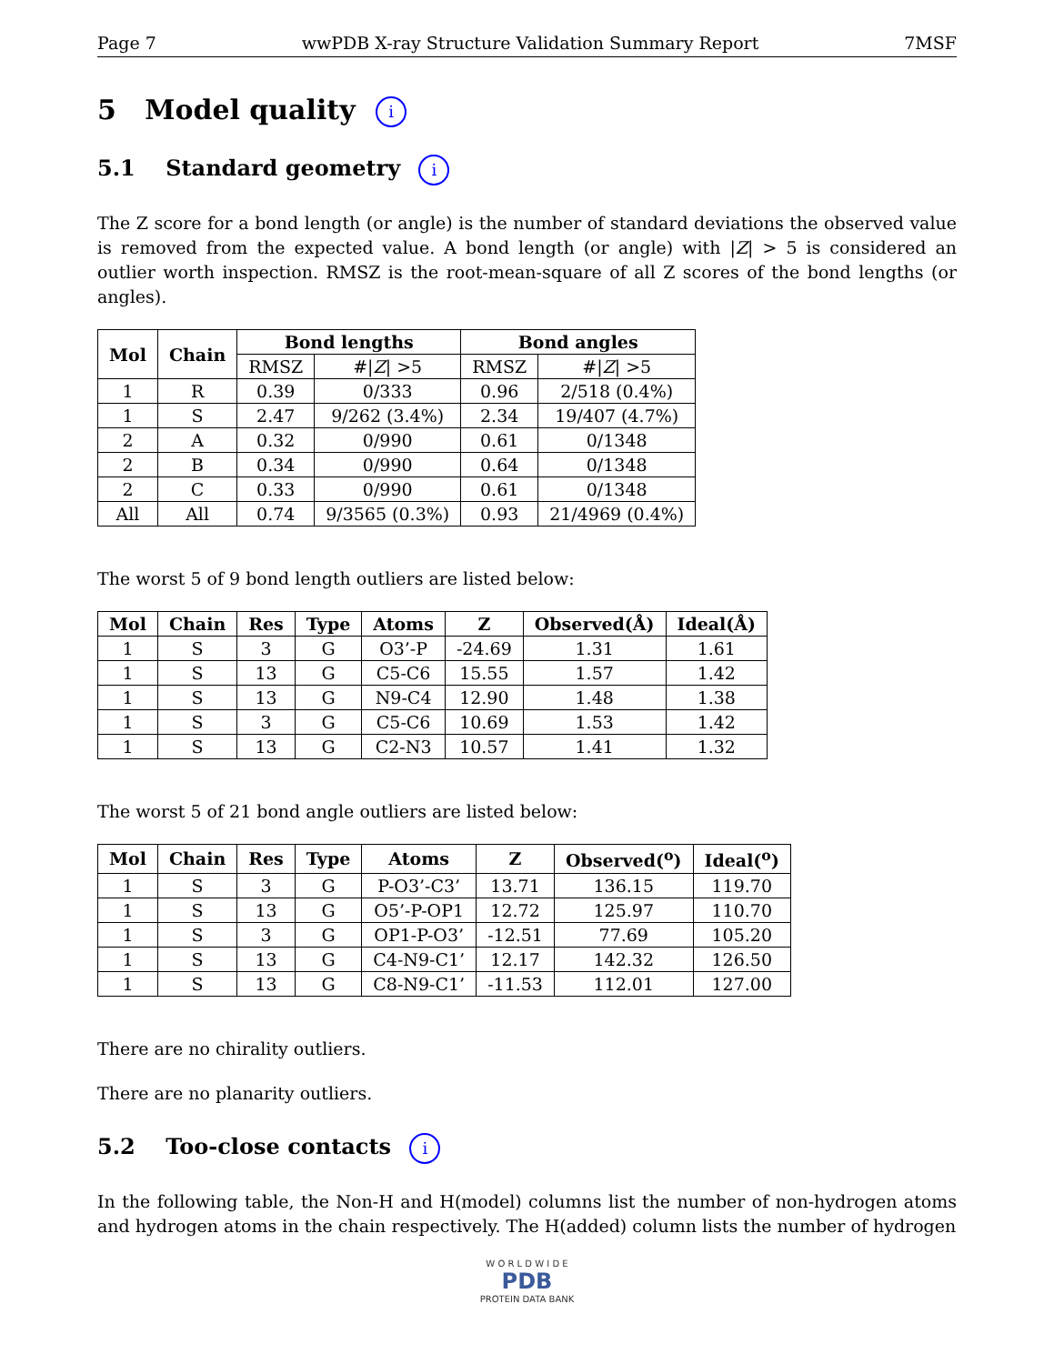Page 7 wwPDB X-ray Structure Validation Summary Report 7MSF
5 Model quality i
5.1 Standard geometry i
The Z score for a bond length (or angle) is the number of standard deviations the observed value is removed from the expected value. A bond length (or angle) with |Z| > 5 is considered an outlier worth inspection. RMSZ is the root-mean-square of all Z scores of the bond lengths (or angles).
| Mol | Chain | Bond lengths | | Bond angles | |
| --- | --- | --- | --- | --- | --- |
| | | RMSZ | #/ Z / >5 | RMSZ | #/ Z / >5 |
| 1 | R | 0.39 | 0/333 | 0.96 | 2/518 (0.4%) |
| 1 | S | 2.47 | 9/262 (3.4%) | 2.34 | 19/407 (4.7%) |
| 2 | A | 0.32 | 0/990 | 0.61 | 0/1348 |
| 2 | B | 0.34 | 0/990 | 0.64 | 0/1348 |
| 2 | C | 0.33 | 0/990 | 0.61 | 0/1348 |
| All | All | 0.74 | 9/3565 (0.3%) | 0.93 | 21/4969 (0.4%) |
The worst 5 of 9 bond length outliers are listed below:
| Mol | Chain | Res | Type | Atoms | Z | Observed(Å) | Ideal(Å) |
| --- | --- | --- | --- | --- | --- | --- | --- |
| 1 | S | 3 | G | O3’-P | -24.69 | 1.31 | 1.61 |
| 1 | S | 13 | G | C5-C6 | 15.55 | 1.57 | 1.42 |
| 1 | S | 13 | G | N9-C4 | 12.90 | 1.48 | 1.38 |
| 1 | S | 3 | G | C5-C6 | 10.69 | 1.53 | 1.42 |
| 1 | S | 13 | G | C2-N3 | 10.57 | 1.41 | 1.32 |
The worst 5 of 21 bond angle outliers are listed below:
| Mol | Chain | Res | Type | Atoms | Z | Observed(<sup>o</sup>) | Ideal(<sup>o</sup>) |
| --- | --- | --- | --- | --- | --- | --- | --- |
| 1 | S | 3 | G | P-O3’-C3’ | 13.71 | 136.15 | 119.70 |
| 1 | S | 13 | G | O5’-P-OP1 | 12.72 | 125.97 | 110.70 |
| 1 | S | 3 | G | OP1-P-O3’ | -12.51 | 77.69 | 105.20 |
| 1 | S | 13 | G | C4-N9-C1’ | 12.17 | 142.32 | 126.50 |
| 1 | S | 13 | G | C8-N9-C1’ | -11.53 | 112.01 | 127.00 |
There are no chirality outliers.
There are no planarity outliers.
5.2 Too-close contacts i
In the following table, the Non-H and H(model) columns list the number of non-hydrogen atoms and hydrogen atoms in the chain respectively. The H(added) column lists the number of hydrogen
W O R L D W I D E
PDB
PROTEIN DATA BANK